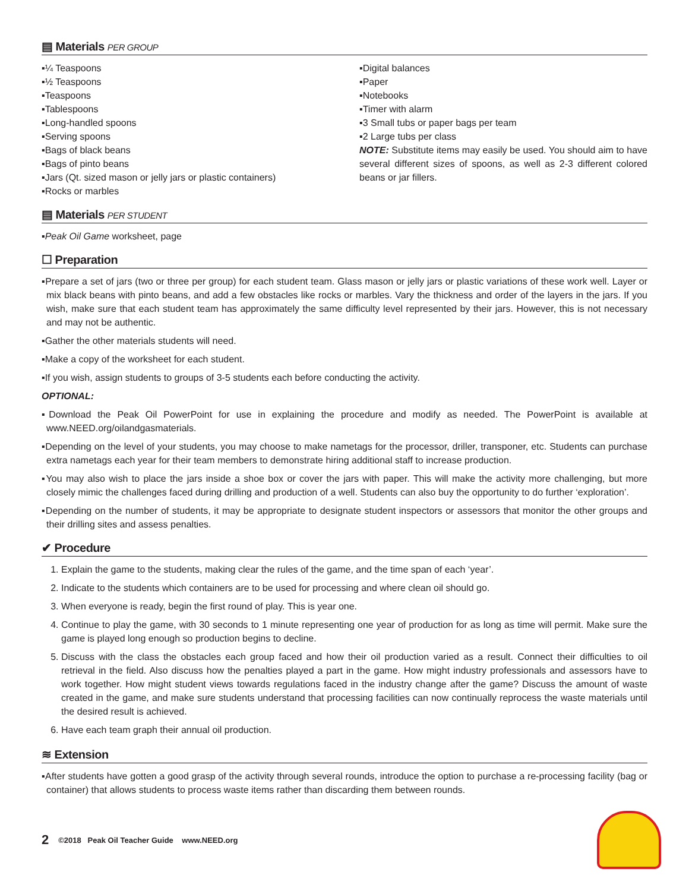▤ Materials PER GROUP
▪¼ Teaspoons
▪½ Teaspoons
▪Teaspoons
▪Tablespoons
▪Long-handled spoons
▪Serving spoons
▪Bags of black beans
▪Bags of pinto beans
▪Jars (Qt. sized mason or jelly jars or plastic containers)
▪Rocks or marbles
▪Digital balances
▪Paper
▪Notebooks
▪Timer with alarm
▪3 Small tubs or paper bags per team
▪2 Large tubs per class
NOTE: Substitute items may easily be used. You should aim to have several different sizes of spoons, as well as 2-3 different colored beans or jar fillers.
▤ Materials PER STUDENT
▪Peak Oil Game worksheet, page
☐ Preparation
▪Prepare a set of jars (two or three per group) for each student team. Glass mason or jelly jars or plastic variations of these work well. Layer or mix black beans with pinto beans, and add a few obstacles like rocks or marbles. Vary the thickness and order of the layers in the jars. If you wish, make sure that each student team has approximately the same difficulty level represented by their jars. However, this is not necessary and may not be authentic.
▪Gather the other materials students will need.
▪Make a copy of the worksheet for each student.
▪If you wish, assign students to groups of 3-5 students each before conducting the activity.
OPTIONAL:
▪Download the Peak Oil PowerPoint for use in explaining the procedure and modify as needed. The PowerPoint is available at www.NEED.org/oilandgasmaterials.
▪Depending on the level of your students, you may choose to make nametags for the processor, driller, transponer, etc. Students can purchase extra nametags each year for their team members to demonstrate hiring additional staff to increase production.
▪You may also wish to place the jars inside a shoe box or cover the jars with paper. This will make the activity more challenging, but more closely mimic the challenges faced during drilling and production of a well. Students can also buy the opportunity to do further ‘exploration’.
▪Depending on the number of students, it may be appropriate to designate student inspectors or assessors that monitor the other groups and their drilling sites and assess penalties.
✔ Procedure
1. Explain the game to the students, making clear the rules of the game, and the time span of each ‘year’.
2. Indicate to the students which containers are to be used for processing and where clean oil should go.
3. When everyone is ready, begin the first round of play. This is year one.
4. Continue to play the game, with 30 seconds to 1 minute representing one year of production for as long as time will permit. Make sure the game is played long enough so production begins to decline.
5. Discuss with the class the obstacles each group faced and how their oil production varied as a result. Connect their difficulties to oil retrieval in the field. Also discuss how the penalties played a part in the game. How might industry professionals and assessors have to work together. How might student views towards regulations faced in the industry change after the game? Discuss the amount of waste created in the game, and make sure students understand that processing facilities can now continually reprocess the waste materials until the desired result is achieved.
6. Have each team graph their annual oil production.
≋ Extension
▪After students have gotten a good grasp of the activity through several rounds, introduce the option to purchase a re-processing facility (bag or container) that allows students to process waste items rather than discarding them between rounds.
2 ©2018 Peak Oil Teacher Guide www.NEED.org